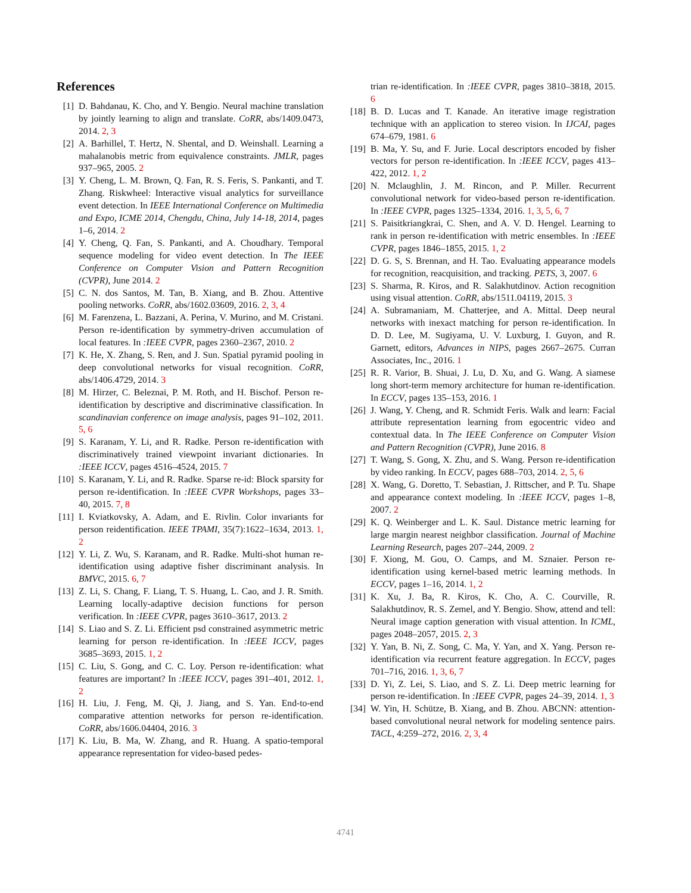References
[1] D. Bahdanau, K. Cho, and Y. Bengio. Neural machine translation by jointly learning to align and translate. CoRR, abs/1409.0473, 2014. 2, 3
[2] A. Barhillel, T. Hertz, N. Shental, and D. Weinshall. Learning a mahalanobis metric from equivalence constraints. JMLR, pages 937–965, 2005. 2
[3] Y. Cheng, L. M. Brown, Q. Fan, R. S. Feris, S. Pankanti, and T. Zhang. Riskwheel: Interactive visual analytics for surveillance event detection. In IEEE International Conference on Multimedia and Expo, ICME 2014, Chengdu, China, July 14-18, 2014, pages 1–6, 2014. 2
[4] Y. Cheng, Q. Fan, S. Pankanti, and A. Choudhary. Temporal sequence modeling for video event detection. In The IEEE Conference on Computer Vision and Pattern Recognition (CVPR), June 2014. 2
[5] C. N. dos Santos, M. Tan, B. Xiang, and B. Zhou. Attentive pooling networks. CoRR, abs/1602.03609, 2016. 2, 3, 4
[6] M. Farenzena, L. Bazzani, A. Perina, V. Murino, and M. Cristani. Person re-identification by symmetry-driven accumulation of local features. In :IEEE CVPR, pages 2360–2367, 2010. 2
[7] K. He, X. Zhang, S. Ren, and J. Sun. Spatial pyramid pooling in deep convolutional networks for visual recognition. CoRR, abs/1406.4729, 2014. 3
[8] M. Hirzer, C. Beleznai, P. M. Roth, and H. Bischof. Person re-identification by descriptive and discriminative classification. In scandinavian conference on image analysis, pages 91–102, 2011. 5, 6
[9] S. Karanam, Y. Li, and R. Radke. Person re-identification with discriminatively trained viewpoint invariant dictionaries. In :IEEE ICCV, pages 4516–4524, 2015. 7
[10] S. Karanam, Y. Li, and R. Radke. Sparse re-id: Block sparsity for person re-identification. In :IEEE CVPR Workshops, pages 33–40, 2015. 7, 8
[11] I. Kviatkovsky, A. Adam, and E. Rivlin. Color invariants for person reidentification. IEEE TPAMI, 35(7):1622–1634, 2013. 1, 2
[12] Y. Li, Z. Wu, S. Karanam, and R. Radke. Multi-shot human re-identification using adaptive fisher discriminant analysis. In BMVC, 2015. 6, 7
[13] Z. Li, S. Chang, F. Liang, T. S. Huang, L. Cao, and J. R. Smith. Learning locally-adaptive decision functions for person verification. In :IEEE CVPR, pages 3610–3617, 2013. 2
[14] S. Liao and S. Z. Li. Efficient psd constrained asymmetric metric learning for person re-identification. In :IEEE ICCV, pages 3685–3693, 2015. 1, 2
[15] C. Liu, S. Gong, and C. C. Loy. Person re-identification: what features are important? In :IEEE ICCV, pages 391–401, 2012. 1, 2
[16] H. Liu, J. Feng, M. Qi, J. Jiang, and S. Yan. End-to-end comparative attention networks for person re-identification. CoRR, abs/1606.04404, 2016. 3
[17] K. Liu, B. Ma, W. Zhang, and R. Huang. A spatio-temporal appearance representation for video-based pedes-
trian re-identification. In :IEEE CVPR, pages 3810–3818, 2015. 6
[18] B. D. Lucas and T. Kanade. An iterative image registration technique with an application to stereo vision. In IJCAI, pages 674–679, 1981. 6
[19] B. Ma, Y. Su, and F. Jurie. Local descriptors encoded by fisher vectors for person re-identification. In :IEEE ICCV, pages 413–422, 2012. 1, 2
[20] N. Mclaughlin, J. M. Rincon, and P. Miller. Recurrent convolutional network for video-based person re-identification. In :IEEE CVPR, pages 1325–1334, 2016. 1, 3, 5, 6, 7
[21] S. Paisitkriangkrai, C. Shen, and A. V. D. Hengel. Learning to rank in person re-identification with metric ensembles. In :IEEE CVPR, pages 1846–1855, 2015. 1, 2
[22] D. G. S, S. Brennan, and H. Tao. Evaluating appearance models for recognition, reacquisition, and tracking. PETS, 3, 2007. 6
[23] S. Sharma, R. Kiros, and R. Salakhutdinov. Action recognition using visual attention. CoRR, abs/1511.04119, 2015. 3
[24] A. Subramaniam, M. Chatterjee, and A. Mittal. Deep neural networks with inexact matching for person re-identification. In D. D. Lee, M. Sugiyama, U. V. Luxburg, I. Guyon, and R. Garnett, editors, Advances in NIPS, pages 2667–2675. Curran Associates, Inc., 2016. 1
[25] R. R. Varior, B. Shuai, J. Lu, D. Xu, and G. Wang. A siamese long short-term memory architecture for human re-identification. In ECCV, pages 135–153, 2016. 1
[26] J. Wang, Y. Cheng, and R. Schmidt Feris. Walk and learn: Facial attribute representation learning from egocentric video and contextual data. In The IEEE Conference on Computer Vision and Pattern Recognition (CVPR), June 2016. 8
[27] T. Wang, S. Gong, X. Zhu, and S. Wang. Person re-identification by video ranking. In ECCV, pages 688–703, 2014. 2, 5, 6
[28] X. Wang, G. Doretto, T. Sebastian, J. Rittscher, and P. Tu. Shape and appearance context modeling. In :IEEE ICCV, pages 1–8, 2007. 2
[29] K. Q. Weinberger and L. K. Saul. Distance metric learning for large margin nearest neighbor classification. Journal of Machine Learning Research, pages 207–244, 2009. 2
[30] F. Xiong, M. Gou, O. Camps, and M. Sznaier. Person re-identification using kernel-based metric learning methods. In ECCV, pages 1–16, 2014. 1, 2
[31] K. Xu, J. Ba, R. Kiros, K. Cho, A. C. Courville, R. Salakhutdinov, R. S. Zemel, and Y. Bengio. Show, attend and tell: Neural image caption generation with visual attention. In ICML, pages 2048–2057, 2015. 2, 3
[32] Y. Yan, B. Ni, Z. Song, C. Ma, Y. Yan, and X. Yang. Person re-identification via recurrent feature aggregation. In ECCV, pages 701–716, 2016. 1, 3, 6, 7
[33] D. Yi, Z. Lei, S. Liao, and S. Z. Li. Deep metric learning for person re-identification. In :IEEE CVPR, pages 24–39, 2014. 1, 3
[34] W. Yin, H. Schütze, B. Xiang, and B. Zhou. ABCNN: attention-based convolutional neural network for modeling sentence pairs. TACL, 4:259–272, 2016. 2, 3, 4
4741